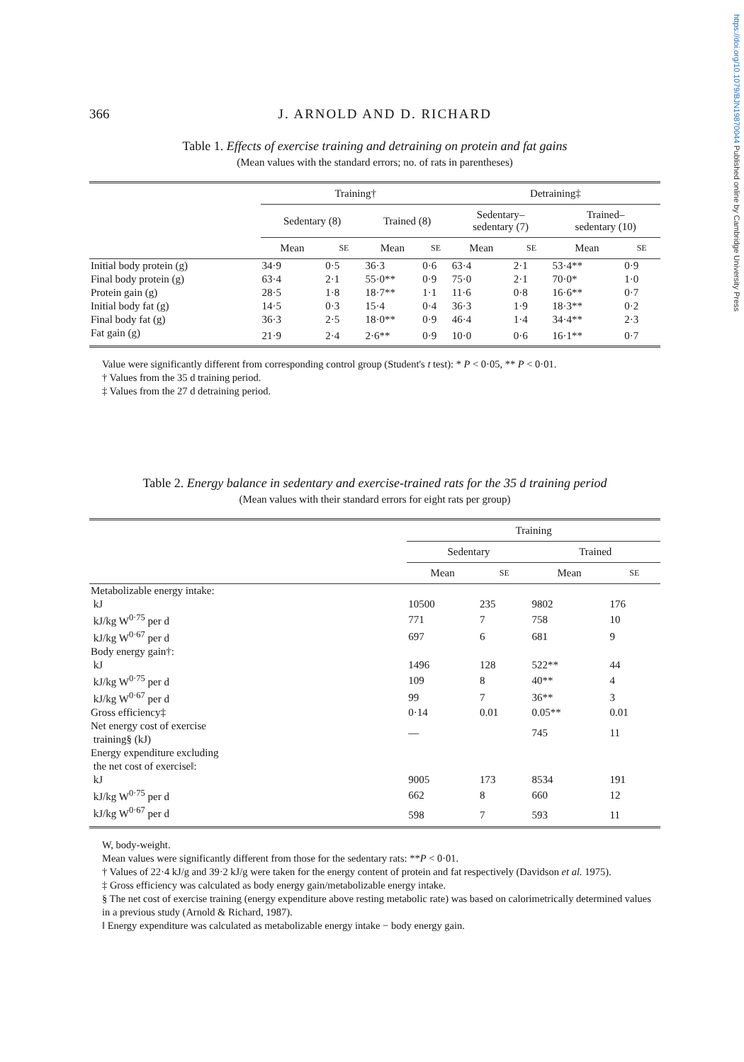https://doi.org/10.1079/BJN19870044 Published online by Cambridge University Press
366 J. ARNOLD AND D. RICHARD
Table 1. Effects of exercise training and detraining on protein and fat gains
(Mean values with the standard errors; no. of rats in parentheses)
| | Training† | | | | Detraining‡ | | | |
| --- | --- | --- | --- | --- | --- | --- | --- | --- |
| | Sedentary (8) | | Trained (8) | | Sedentary– sedentary (7) | | Trained– sedentary (10) | |
| | Mean | SE | Mean | SE | Mean | SE | Mean | SE |
| Initial body protein (g) | 34·9 | 0·5 | 36·3 | 0·6 | 63·4 | 2·1 | 53·4** | 0·9 |
| Final body protein (g) | 63·4 | 2·1 | 55·0** | 0·9 | 75·0 | 2·1 | 70·0* | 1·0 |
| Protein gain (g) | 28·5 | 1·8 | 18·7** | 1·1 | 11·6 | 0·8 | 16·6** | 0·7 |
| Initial body fat (g) | 14·5 | 0·3 | 15·4 | 0·4 | 36·3 | 1·9 | 18·3** | 0·2 |
| Final body fat (g) | 36·3 | 2·5 | 18·0** | 0·9 | 46·4 | 1·4 | 34·4** | 2·3 |
| Fat gain (g) | 21·9 | 2·4 | 2·6** | 0·9 | 10·0 | 0·6 | 16·1** | 0·7 |
Value were significantly different from corresponding control group (Student's t test): * P < 0·05, ** P < 0·01.
† Values from the 35 d training period.
‡ Values from the 27 d detraining period.
Table 2. Energy balance in sedentary and exercise-trained rats for the 35 d training period
(Mean values with their standard errors for eight rats per group)
| | Training | | | |
| --- | --- | --- | --- | --- |
| | Sedentary | | Trained | |
| | Mean | SE | Mean | SE |
| Metabolizable energy intake: | | | | |
| kJ | 10500 | 235 | 9802 | 176 |
| kJ/kg W<sup>0·75</sup> per d | 771 | 7 | 758 | 10 |
| kJ/kg W<sup>0·67</sup> per d | 697 | 6 | 681 | 9 |
| Body energy gain†: | | | | |
| kJ | 1496 | 128 | 522** | 44 |
| kJ/kg W<sup>0·75</sup> per d | 109 | 8 | 40** | 4 |
| kJ/kg W<sup>0·67</sup> per d | 99 | 7 | 36** | 3 |
| Gross efficiency‡ | 0·14 | 0.01 | 0.05** | 0.01 |
| Net energy cost of exercise training§ (kJ) | — | | 745 | 11 |
| Energy expenditure excluding the net cost of exercise‖: | | | | |
| kJ | 9005 | 173 | 8534 | 191 |
| kJ/kg W<sup>0·75</sup> per d | 662 | 8 | 660 | 12 |
| kJ/kg W<sup>0·67</sup> per d | 598 | 7 | 593 | 11 |
W, body-weight.
Mean values were significantly different from those for the sedentary rats: **P < 0·01.
† Values of 22·4 kJ/g and 39·2 kJ/g were taken for the energy content of protein and fat respectively (Davidson et al. 1975).
‡ Gross efficiency was calculated as body energy gain/metabolizable energy intake.
§ The net cost of exercise training (energy expenditure above resting metabolic rate) was based on calorimetrically determined values in a previous study (Arnold & Richard, 1987).
‖ Energy expenditure was calculated as metabolizable energy intake − body energy gain.